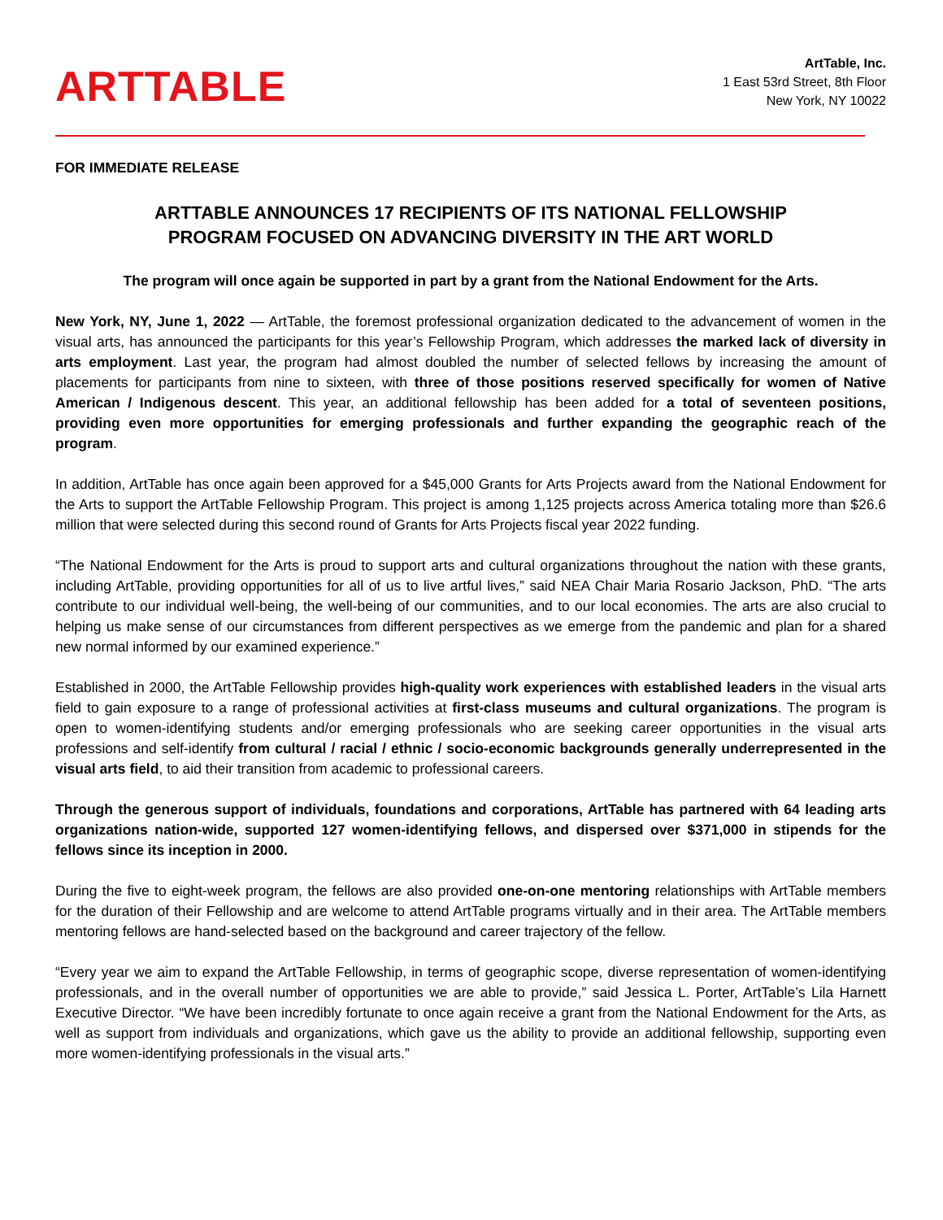ARTTABLE
ArtTable, Inc.
1 East 53rd Street, 8th Floor
New York, NY 10022
FOR IMMEDIATE RELEASE
ARTTABLE ANNOUNCES 17 RECIPIENTS OF ITS NATIONAL FELLOWSHIP
PROGRAM FOCUSED ON ADVANCING DIVERSITY IN THE ART WORLD
The program will once again be supported in part by a grant from the National Endowment for the Arts.
New York, NY, June 1, 2022 — ArtTable, the foremost professional organization dedicated to the advancement of women in the visual arts, has announced the participants for this year’s Fellowship Program, which addresses the marked lack of diversity in arts employment. Last year, the program had almost doubled the number of selected fellows by increasing the amount of placements for participants from nine to sixteen, with three of those positions reserved specifically for women of Native American / Indigenous descent. This year, an additional fellowship has been added for a total of seventeen positions, providing even more opportunities for emerging professionals and further expanding the geographic reach of the program.
In addition, ArtTable has once again been approved for a $45,000 Grants for Arts Projects award from the National Endowment for the Arts to support the ArtTable Fellowship Program. This project is among 1,125 projects across America totaling more than $26.6 million that were selected during this second round of Grants for Arts Projects fiscal year 2022 funding.
“The National Endowment for the Arts is proud to support arts and cultural organizations throughout the nation with these grants, including ArtTable, providing opportunities for all of us to live artful lives,” said NEA Chair Maria Rosario Jackson, PhD. “The arts contribute to our individual well-being, the well-being of our communities, and to our local economies. The arts are also crucial to helping us make sense of our circumstances from different perspectives as we emerge from the pandemic and plan for a shared new normal informed by our examined experience.”
Established in 2000, the ArtTable Fellowship provides high-quality work experiences with established leaders in the visual arts field to gain exposure to a range of professional activities at first-class museums and cultural organizations. The program is open to women-identifying students and/or emerging professionals who are seeking career opportunities in the visual arts professions and self-identify from cultural / racial / ethnic / socio-economic backgrounds generally underrepresented in the visual arts field, to aid their transition from academic to professional careers.
Through the generous support of individuals, foundations and corporations, ArtTable has partnered with 64 leading arts organizations nation-wide, supported 127 women-identifying fellows, and dispersed over $371,000 in stipends for the fellows since its inception in 2000.
During the five to eight-week program, the fellows are also provided one-on-one mentoring relationships with ArtTable members for the duration of their Fellowship and are welcome to attend ArtTable programs virtually and in their area. The ArtTable members mentoring fellows are hand-selected based on the background and career trajectory of the fellow.
“Every year we aim to expand the ArtTable Fellowship, in terms of geographic scope, diverse representation of women-identifying professionals, and in the overall number of opportunities we are able to provide,” said Jessica L. Porter, ArtTable’s Lila Harnett Executive Director. “We have been incredibly fortunate to once again receive a grant from the National Endowment for the Arts, as well as support from individuals and organizations, which gave us the ability to provide an additional fellowship, supporting even more women-identifying professionals in the visual arts.”